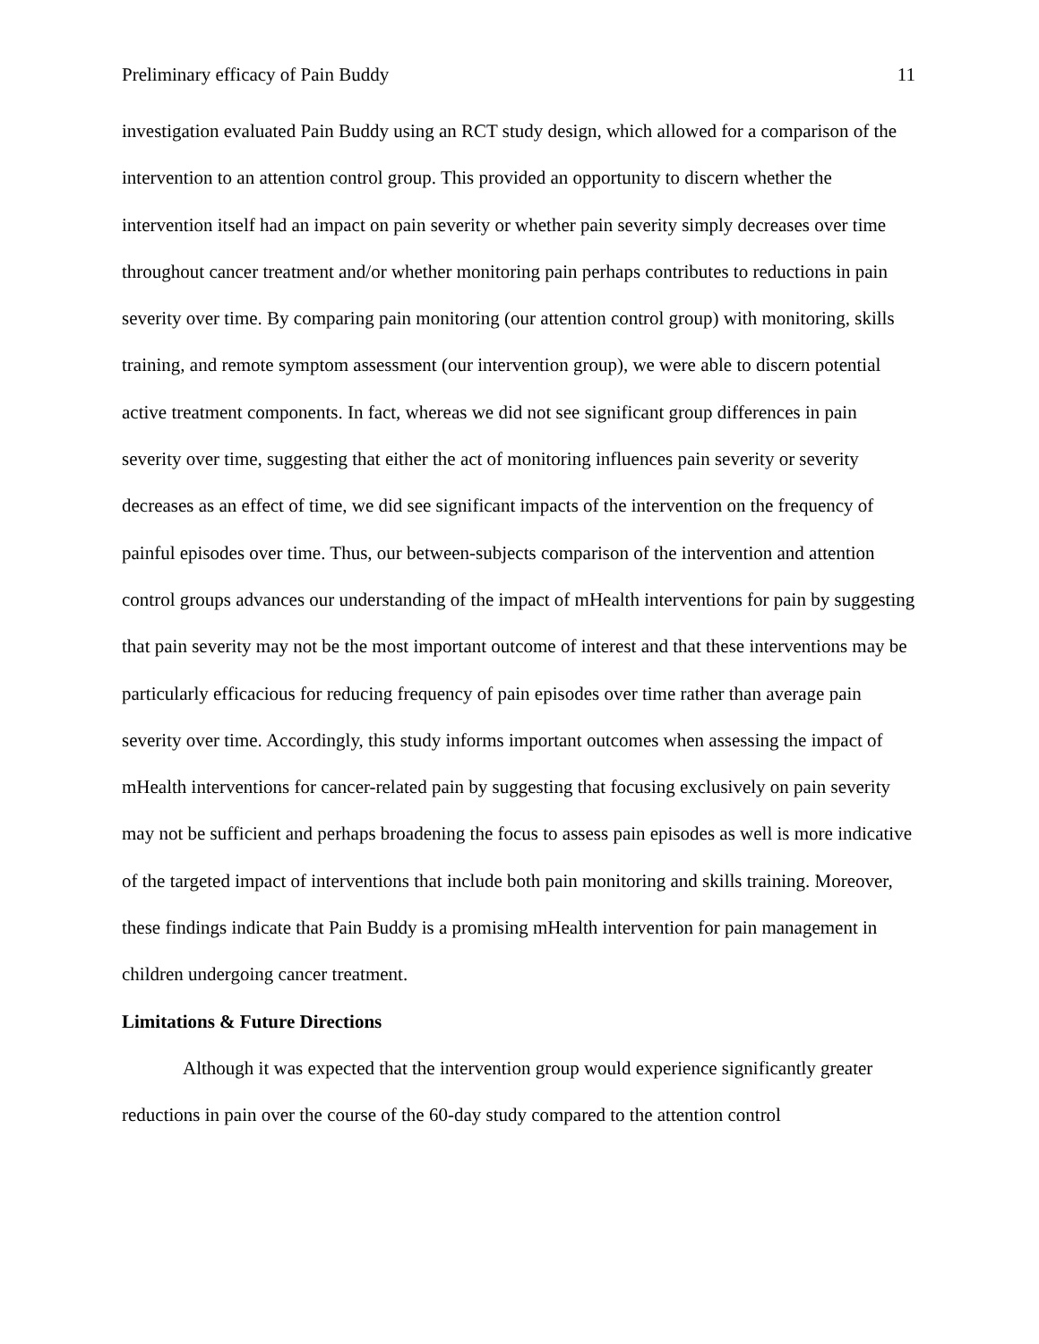Preliminary efficacy of Pain Buddy 11
investigation evaluated Pain Buddy using an RCT study design, which allowed for a comparison of the intervention to an attention control group. This provided an opportunity to discern whether the intervention itself had an impact on pain severity or whether pain severity simply decreases over time throughout cancer treatment and/or whether monitoring pain perhaps contributes to reductions in pain severity over time. By comparing pain monitoring (our attention control group) with monitoring, skills training, and remote symptom assessment (our intervention group), we were able to discern potential active treatment components. In fact, whereas we did not see significant group differences in pain severity over time, suggesting that either the act of monitoring influences pain severity or severity decreases as an effect of time, we did see significant impacts of the intervention on the frequency of painful episodes over time. Thus, our between-subjects comparison of the intervention and attention control groups advances our understanding of the impact of mHealth interventions for pain by suggesting that pain severity may not be the most important outcome of interest and that these interventions may be particularly efficacious for reducing frequency of pain episodes over time rather than average pain severity over time. Accordingly, this study informs important outcomes when assessing the impact of mHealth interventions for cancer-related pain by suggesting that focusing exclusively on pain severity may not be sufficient and perhaps broadening the focus to assess pain episodes as well is more indicative of the targeted impact of interventions that include both pain monitoring and skills training. Moreover, these findings indicate that Pain Buddy is a promising mHealth intervention for pain management in children undergoing cancer treatment.
Limitations & Future Directions
Although it was expected that the intervention group would experience significantly greater reductions in pain over the course of the 60-day study compared to the attention control